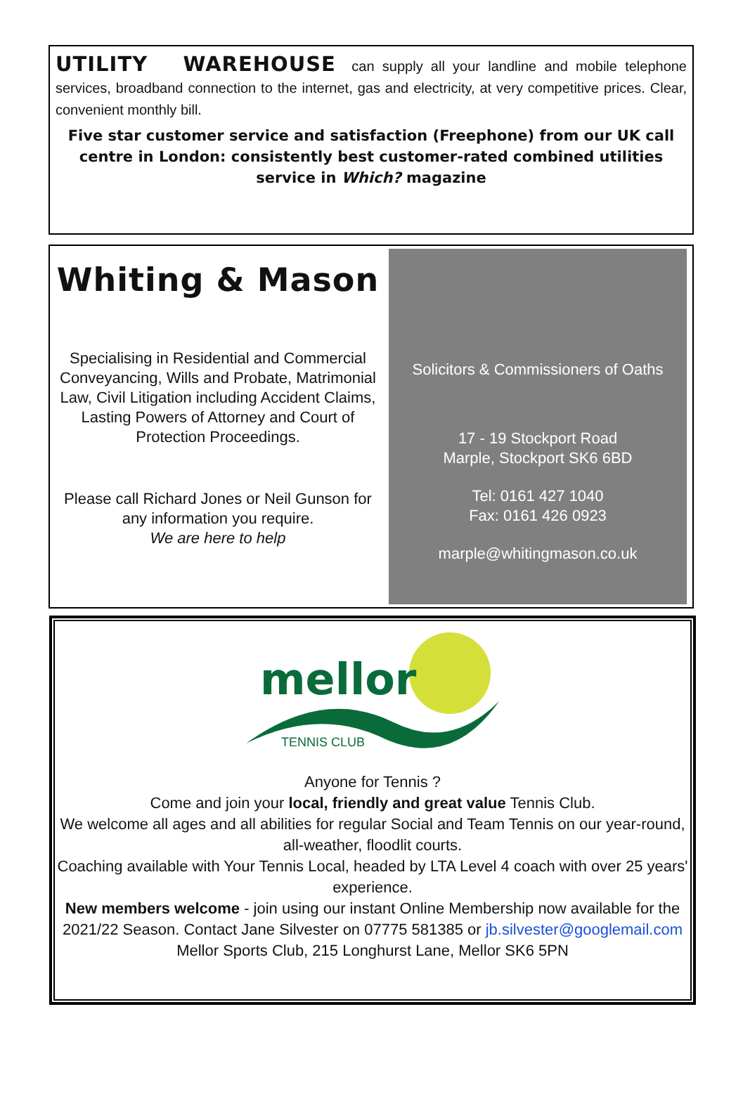UTILITY WAREHOUSE can supply all your landline and mobile telephone services, broadband connection to the internet, gas and electricity, at very competitive prices. Clear, convenient monthly bill.
Five star customer service and satisfaction (Freephone) from our UK call centre in London: consistently best customer-rated combined utilities service in Which? magazine
Whiting & Mason
Specialising in Residential and Commercial Conveyancing, Wills and Probate, Matrimonial Law, Civil Litigation including Accident Claims, Lasting Powers of Attorney and Court of Protection Proceedings.
Please call Richard Jones or Neil Gunson for any information you require.
We are here to help
Solicitors & Commissioners of Oaths
17 - 19 Stockport Road
Marple, Stockport SK6 6BD
Tel: 0161 427 1040
Fax: 0161 426 0923
marple@whitingmason.co.uk
mellor
TENNIS CLUB
Anyone for Tennis ?
Come and join your local, friendly and great value Tennis Club.
We welcome all ages and all abilities for regular Social and Team Tennis on our year-round, all-weather, floodlit courts.
Coaching available with Your Tennis Local, headed by LTA Level 4 coach with over 25 years' experience.
New members welcome - join using our instant Online Membership now available for the 2021/22 Season. Contact Jane Silvester on 07775 581385 or jb.silvester@googlemail.com
Mellor Sports Club, 215 Longhurst Lane, Mellor SK6 5PN